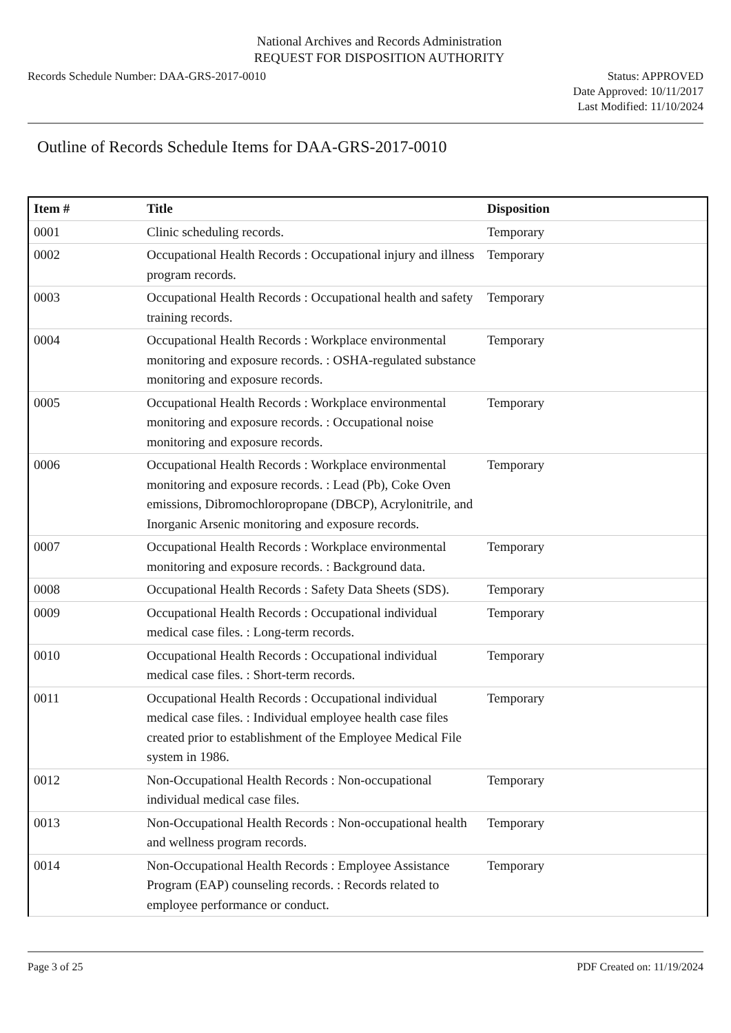National Archives and Records Administration
REQUEST FOR DISPOSITION AUTHORITY
Records Schedule Number: DAA-GRS-2017-0010
Status: APPROVED
Date Approved: 10/11/2017
Last Modified: 11/10/2024
Outline of Records Schedule Items for DAA-GRS-2017-0010
| Item # | Title | Disposition |
| --- | --- | --- |
| 0001 | Clinic scheduling records. | Temporary |
| 0002 | Occupational Health Records : Occupational injury and illness program records. | Temporary |
| 0003 | Occupational Health Records : Occupational health and safety training records. | Temporary |
| 0004 | Occupational Health Records : Workplace environmental monitoring and exposure records. : OSHA-regulated substance monitoring and exposure records. | Temporary |
| 0005 | Occupational Health Records : Workplace environmental monitoring and exposure records. : Occupational noise monitoring and exposure records. | Temporary |
| 0006 | Occupational Health Records : Workplace environmental monitoring and exposure records. : Lead (Pb), Coke Oven emissions, Dibromochloropropane (DBCP), Acrylonitrile, and Inorganic Arsenic monitoring and exposure records. | Temporary |
| 0007 | Occupational Health Records : Workplace environmental monitoring and exposure records. : Background data. | Temporary |
| 0008 | Occupational Health Records : Safety Data Sheets (SDS). | Temporary |
| 0009 | Occupational Health Records : Occupational individual medical case files. : Long-term records. | Temporary |
| 0010 | Occupational Health Records : Occupational individual medical case files. : Short-term records. | Temporary |
| 0011 | Occupational Health Records : Occupational individual medical case files. : Individual employee health case files created prior to establishment of the Employee Medical File system in 1986. | Temporary |
| 0012 | Non-Occupational Health Records : Non-occupational individual medical case files. | Temporary |
| 0013 | Non-Occupational Health Records : Non-occupational health and wellness program records. | Temporary |
| 0014 | Non-Occupational Health Records : Employee Assistance Program (EAP) counseling records. : Records related to employee performance or conduct. | Temporary |
Page 3 of 25 PDF Created on: 11/19/2024